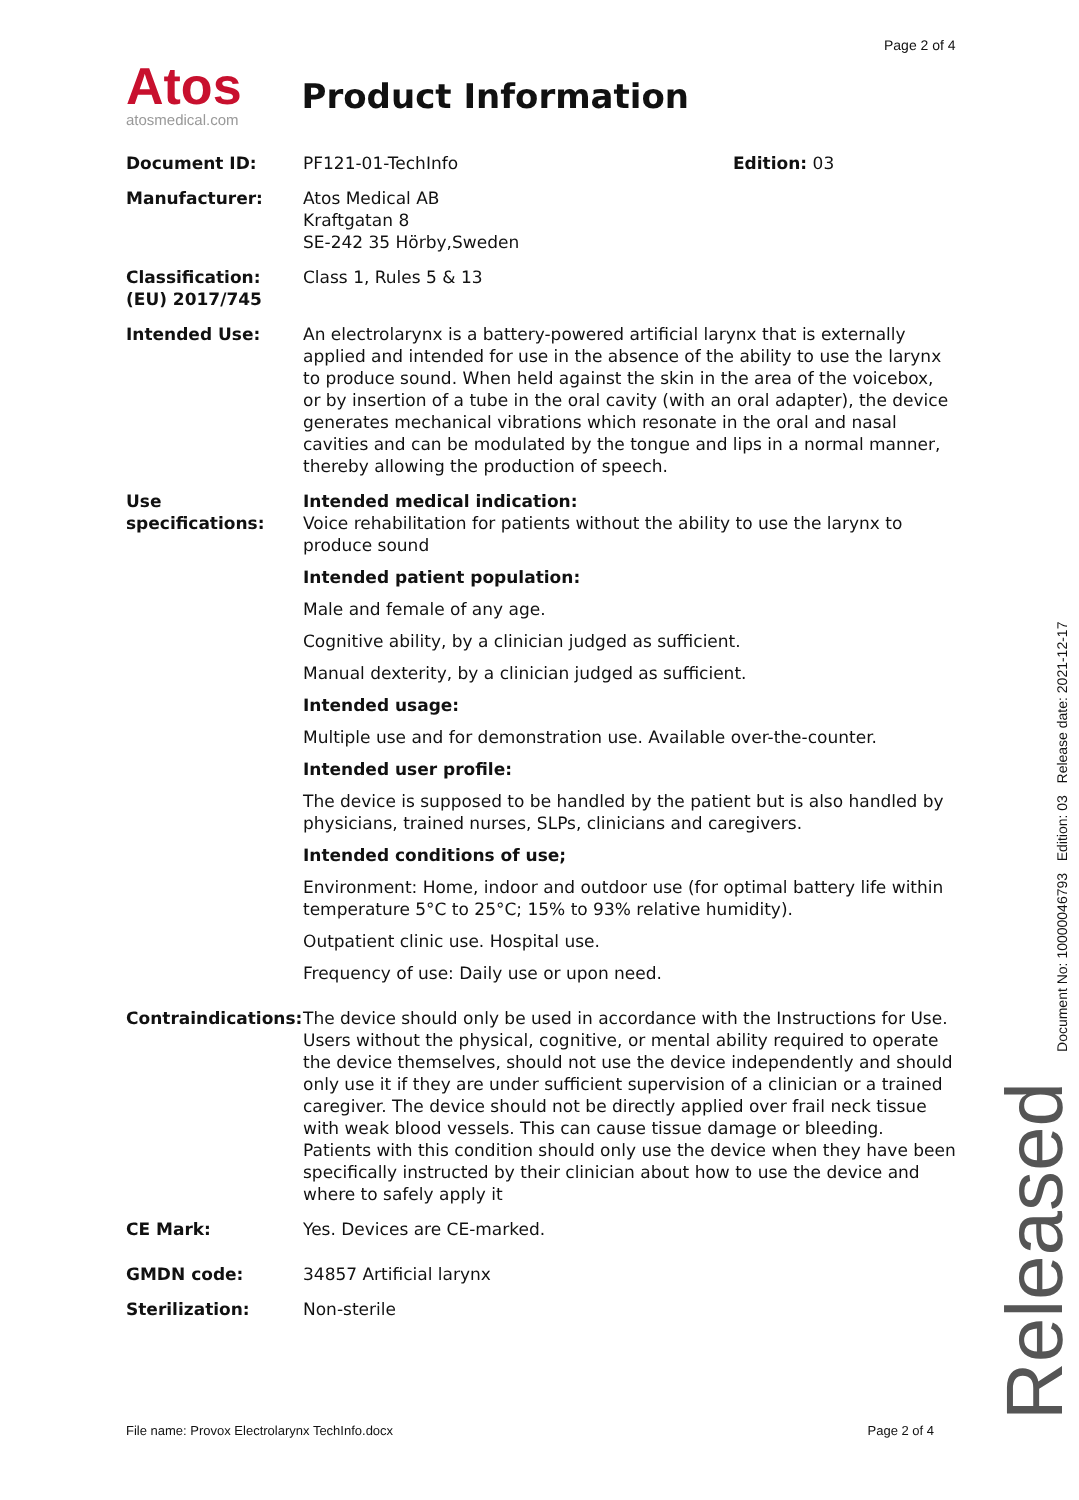Page 2 of 4
Atos
atosmedical.com
Product Information
Document ID: PF121-01-TechInfo Edition: 03
Manufacturer: Atos Medical AB
Kraftgatan 8
SE-242 35 Hörby,Sweden
Classification: (EU) 2017/745
Class 1, Rules 5 & 13
Intended Use: An electrolarynx is a battery-powered artificial larynx that is externally applied and intended for use in the absence of the ability to use the larynx to produce sound. When held against the skin in the area of the voicebox, or by insertion of a tube in the oral cavity (with an oral adapter), the device generates mechanical vibrations which resonate in the oral and nasal cavities and can be modulated by the tongue and lips in a normal manner, thereby allowing the production of speech.
Use specifications:
Intended medical indication:
Voice rehabilitation for patients without the ability to use the larynx to produce sound
Intended patient population:
Male and female of any age.
Cognitive ability, by a clinician judged as sufficient.
Manual dexterity, by a clinician judged as sufficient.
Intended usage:
Multiple use and for demonstration use. Available over-the-counter.
Intended user profile:
The device is supposed to be handled by the patient but is also handled by physicians, trained nurses, SLPs, clinicians and caregivers.
Intended conditions of use;
Environment: Home, indoor and outdoor use (for optimal battery life within temperature 5°C to 25°C; 15% to 93% relative humidity).
Outpatient clinic use. Hospital use.
Frequency of use: Daily use or upon need.
Contraindications:
The device should only be used in accordance with the Instructions for Use. Users without the physical, cognitive, or mental ability required to operate the device themselves, should not use the device independently and should only use it if they are under sufficient supervision of a clinician or a trained caregiver. The device should not be directly applied over frail neck tissue with weak blood vessels. This can cause tissue damage or bleeding. Patients with this condition should only use the device when they have been specifically instructed by their clinician about how to use the device and where to safely apply it
CE Mark: Yes. Devices are CE-marked.
GMDN code: 34857 Artificial larynx
Sterilization: Non-sterile
Document No: 10000046793 Edition: 03 Release date: 2021-12-17 Released
File name: Provox Electrolarynx TechInfo.docx Page 2 of 4